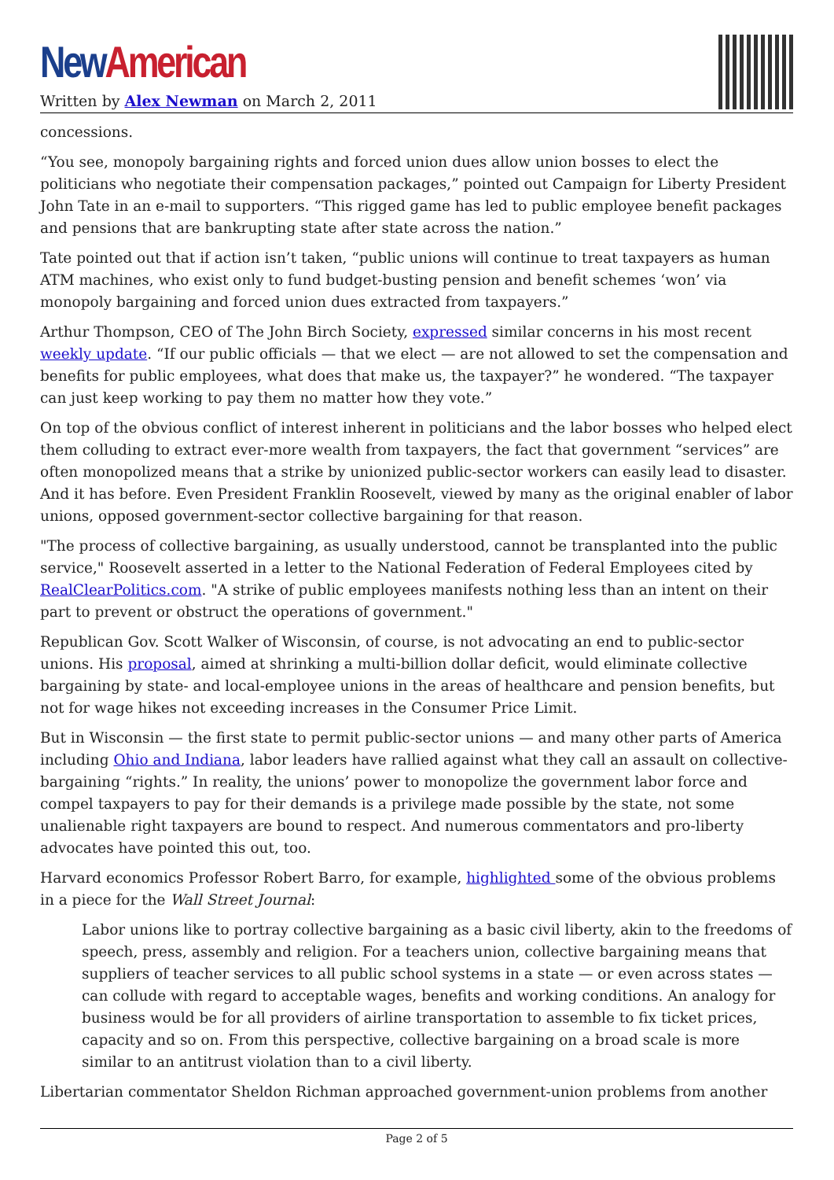New American
Written by Alex Newman on March 2, 2011
concessions.
“You see, monopoly bargaining rights and forced union dues allow union bosses to elect the politicians who negotiate their compensation packages,” pointed out Campaign for Liberty President John Tate in an e-mail to supporters. “This rigged game has led to public employee benefit packages and pensions that are bankrupting state after state across the nation.”
Tate pointed out that if action isn’t taken, “public unions will continue to treat taxpayers as human ATM machines, who exist only to fund budget-busting pension and benefit schemes ‘won’ via monopoly bargaining and forced union dues extracted from taxpayers.”
Arthur Thompson, CEO of The John Birch Society, expressed similar concerns in his most recent weekly update. “If our public officials — that we elect — are not allowed to set the compensation and benefits for public employees, what does that make us, the taxpayer?” he wondered. “The taxpayer can just keep working to pay them no matter how they vote.”
On top of the obvious conflict of interest inherent in politicians and the labor bosses who helped elect them colluding to extract ever-more wealth from taxpayers, the fact that government “services” are often monopolized means that a strike by unionized public-sector workers can easily lead to disaster. And it has before. Even President Franklin Roosevelt, viewed by many as the original enabler of labor unions, opposed government-sector collective bargaining for that reason.
"The process of collective bargaining, as usually understood, cannot be transplanted into the public service," Roosevelt asserted in a letter to the National Federation of Federal Employees cited by RealClearPolitics.com. "A strike of public employees manifests nothing less than an intent on their part to prevent or obstruct the operations of government."
Republican Gov. Scott Walker of Wisconsin, of course, is not advocating an end to public-sector unions. His proposal, aimed at shrinking a multi-billion dollar deficit, would eliminate collective bargaining by state- and local-employee unions in the areas of healthcare and pension benefits, but not for wage hikes not exceeding increases in the Consumer Price Limit.
But in Wisconsin — the first state to permit public-sector unions — and many other parts of America including Ohio and Indiana, labor leaders have rallied against what they call an assault on collective-bargaining “rights.” In reality, the unions’ power to monopolize the government labor force and compel taxpayers to pay for their demands is a privilege made possible by the state, not some unalienable right taxpayers are bound to respect. And numerous commentators and pro-liberty advocates have pointed this out, too.
Harvard economics Professor Robert Barro, for example, highlighted some of the obvious problems in a piece for the Wall Street Journal:
Labor unions like to portray collective bargaining as a basic civil liberty, akin to the freedoms of speech, press, assembly and religion. For a teachers union, collective bargaining means that suppliers of teacher services to all public school systems in a state — or even across states — can collude with regard to acceptable wages, benefits and working conditions. An analogy for business would be for all providers of airline transportation to assemble to fix ticket prices, capacity and so on. From this perspective, collective bargaining on a broad scale is more similar to an antitrust violation than to a civil liberty.
Libertarian commentator Sheldon Richman approached government-union problems from another
Page 2 of 5